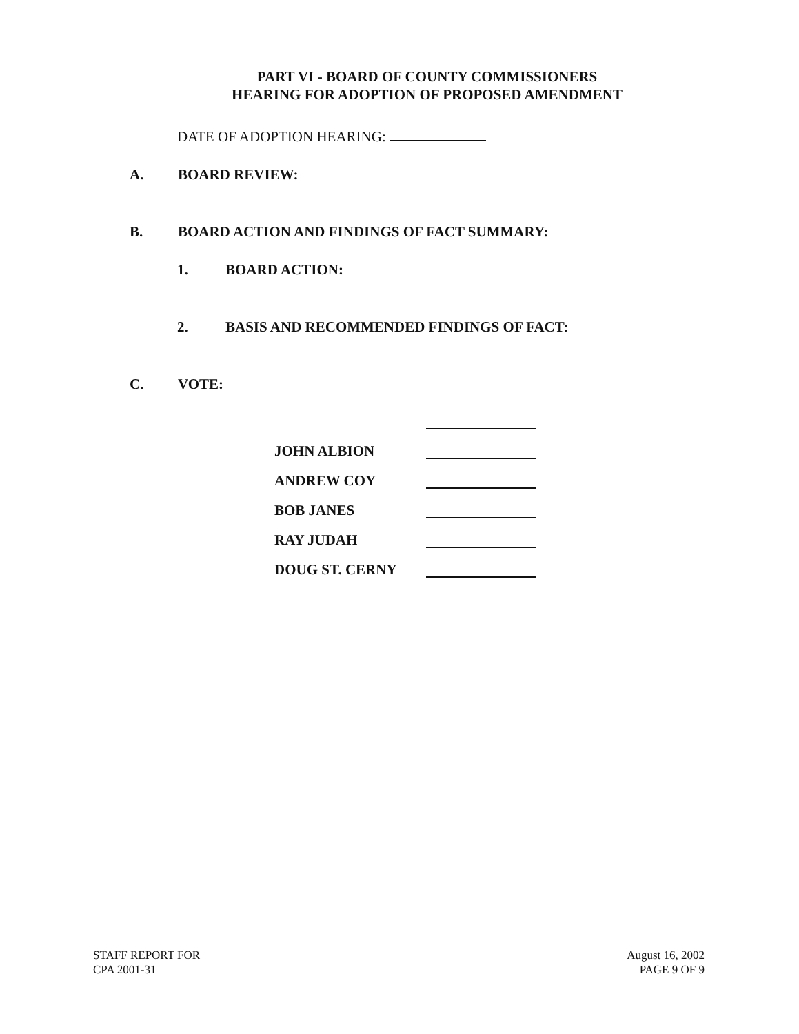PART VI - BOARD OF COUNTY COMMISSIONERS
HEARING FOR ADOPTION OF PROPOSED AMENDMENT
DATE OF ADOPTION HEARING:
A. BOARD REVIEW:
B. BOARD ACTION AND FINDINGS OF FACT SUMMARY:
1. BOARD ACTION:
2. BASIS AND RECOMMENDED FINDINGS OF FACT:
C. VOTE:
JOHN ALBION
ANDREW COY
BOB JANES
RAY JUDAH
DOUG ST. CERNY
STAFF REPORT FOR
CPA 2001-31
August 16, 2002
PAGE 9 OF 9